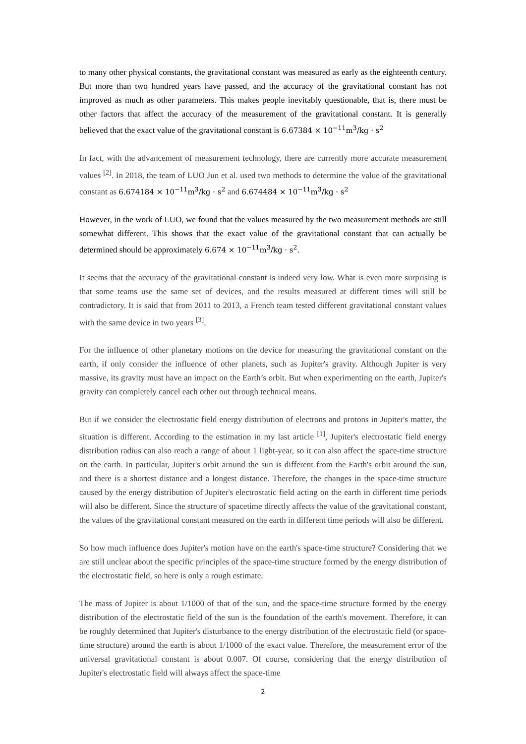to many other physical constants, the gravitational constant was measured as early as the eighteenth century. But more than two hundred years have passed, and the accuracy of the gravitational constant has not improved as much as other parameters. This makes people inevitably questionable, that is, there must be other factors that affect the accuracy of the measurement of the gravitational constant. It is generally believed that the exact value of the gravitational constant is 6.67384 × 10<sup>−11</sup>m<sup>3</sup>/kg · s<sup>2</sup>
In fact, with the advancement of measurement technology, there are currently more accurate measurement values <sup>[2]</sup>. In 2018, the team of LUO Jun et al. used two methods to determine the value of the gravitational constant as 6.674184 × 10<sup>−11</sup>m<sup>3</sup>/kg · s<sup>2</sup> and 6.674484 × 10<sup>−11</sup>m<sup>3</sup>/kg · s<sup>2</sup>
However, in the work of LUO, we found that the values measured by the two measurement methods are still somewhat different. This shows that the exact value of the gravitational constant that can actually be determined should be approximately 6.674 × 10<sup>−11</sup>m<sup>3</sup>/kg · s<sup>2</sup>.
It seems that the accuracy of the gravitational constant is indeed very low. What is even more surprising is that some teams use the same set of devices, and the results measured at different times will still be contradictory. It is said that from 2011 to 2013, a French team tested different gravitational constant values with the same device in two years <sup>[3]</sup>.
For the influence of other planetary motions on the device for measuring the gravitational constant on the earth, if only consider the influence of other planets, such as Jupiter's gravity. Although Jupiter is very massive, its gravity must have an impact on the Earth’s orbit. But when experimenting on the earth, Jupiter's gravity can completely cancel each other out through technical means.
But if we consider the electrostatic field energy distribution of electrons and protons in Jupiter's matter, the situation is different. According to the estimation in my last article <sup>[1]</sup>, Jupiter's electrostatic field energy distribution radius can also reach a range of about 1 light-year, so it can also affect the space-time structure on the earth. In particular, Jupiter's orbit around the sun is different from the Earth's orbit around the sun, and there is a shortest distance and a longest distance. Therefore, the changes in the space-time structure caused by the energy distribution of Jupiter's electrostatic field acting on the earth in different time periods will also be different. Since the structure of spacetime directly affects the value of the gravitational constant, the values of the gravitational constant measured on the earth in different time periods will also be different.
So how much influence does Jupiter's motion have on the earth's space-time structure? Considering that we are still unclear about the specific principles of the space-time structure formed by the energy distribution of the electrostatic field, so here is only a rough estimate.
The mass of Jupiter is about 1/1000 of that of the sun, and the space-time structure formed by the energy distribution of the electrostatic field of the sun is the foundation of the earth's movement. Therefore, it can be roughly determined that Jupiter's disturbance to the energy distribution of the electrostatic field (or space-time structure) around the earth is about 1/1000 of the exact value. Therefore, the measurement error of the universal gravitational constant is about 0.007. Of course, considering that the energy distribution of Jupiter's electrostatic field will always affect the space-time
2